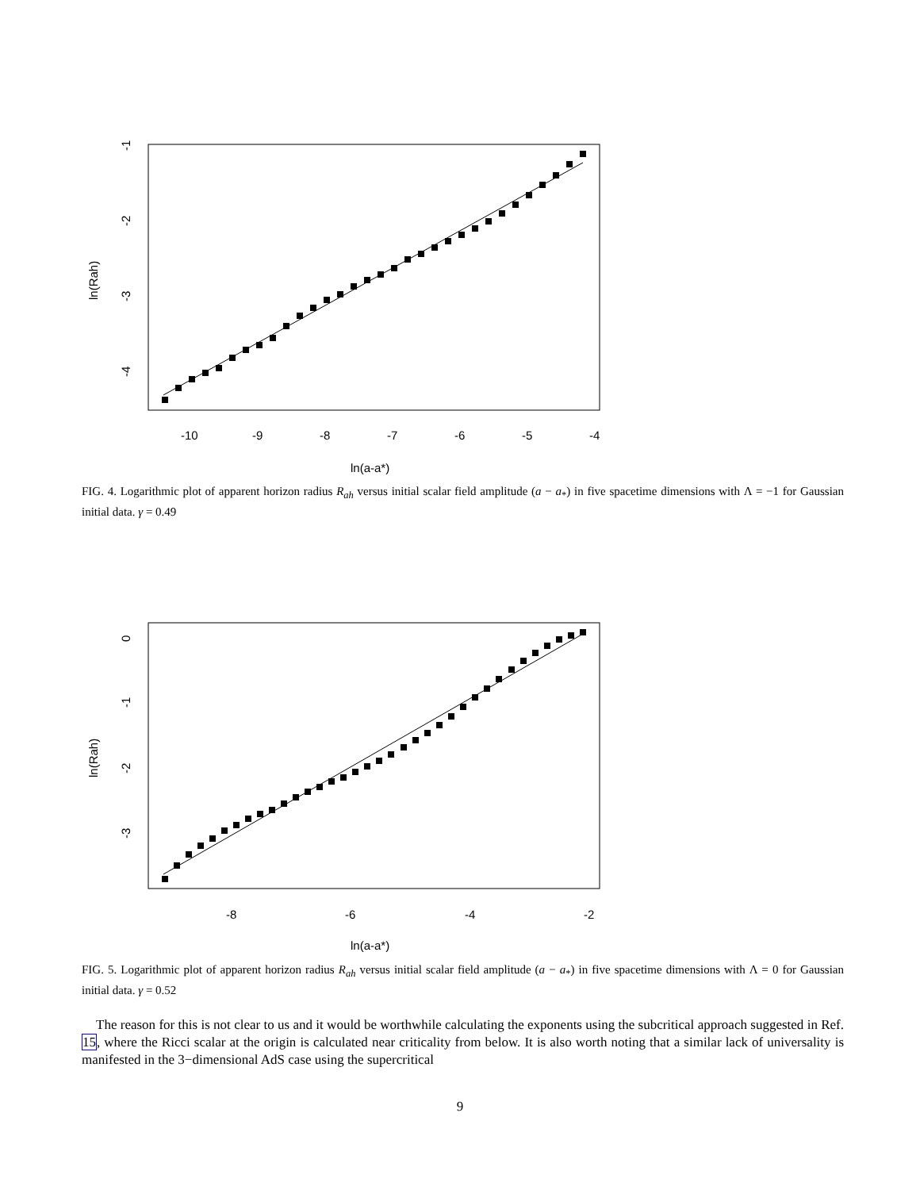-10
-9
-8
-7
-6
-5
-4
ln(a-a*)
-1
-2
-3
-4
ln(Rah)
FIG. 4. Logarithmic plot of apparent horizon radius R<sub>ah</sub> versus initial scalar field amplitude (a − a<sub>*</sub>) in five spacetime dimensions with Λ = −1 for Gaussian initial data. γ = 0.49
-8
-6
-4
-2
ln(a-a*)
0
-1
-2
-3
ln(Rah)
FIG. 5. Logarithmic plot of apparent horizon radius R<sub>ah</sub> versus initial scalar field amplitude (a − a<sub>*</sub>) in five spacetime dimensions with Λ = 0 for Gaussian initial data. γ = 0.52
The reason for this is not clear to us and it would be worthwhile calculating the exponents using the subcritical approach suggested in Ref. 15, where the Ricci scalar at the origin is calculated near criticality from below. It is also worth noting that a similar lack of universality is manifested in the 3−dimensional AdS case using the supercritical
9